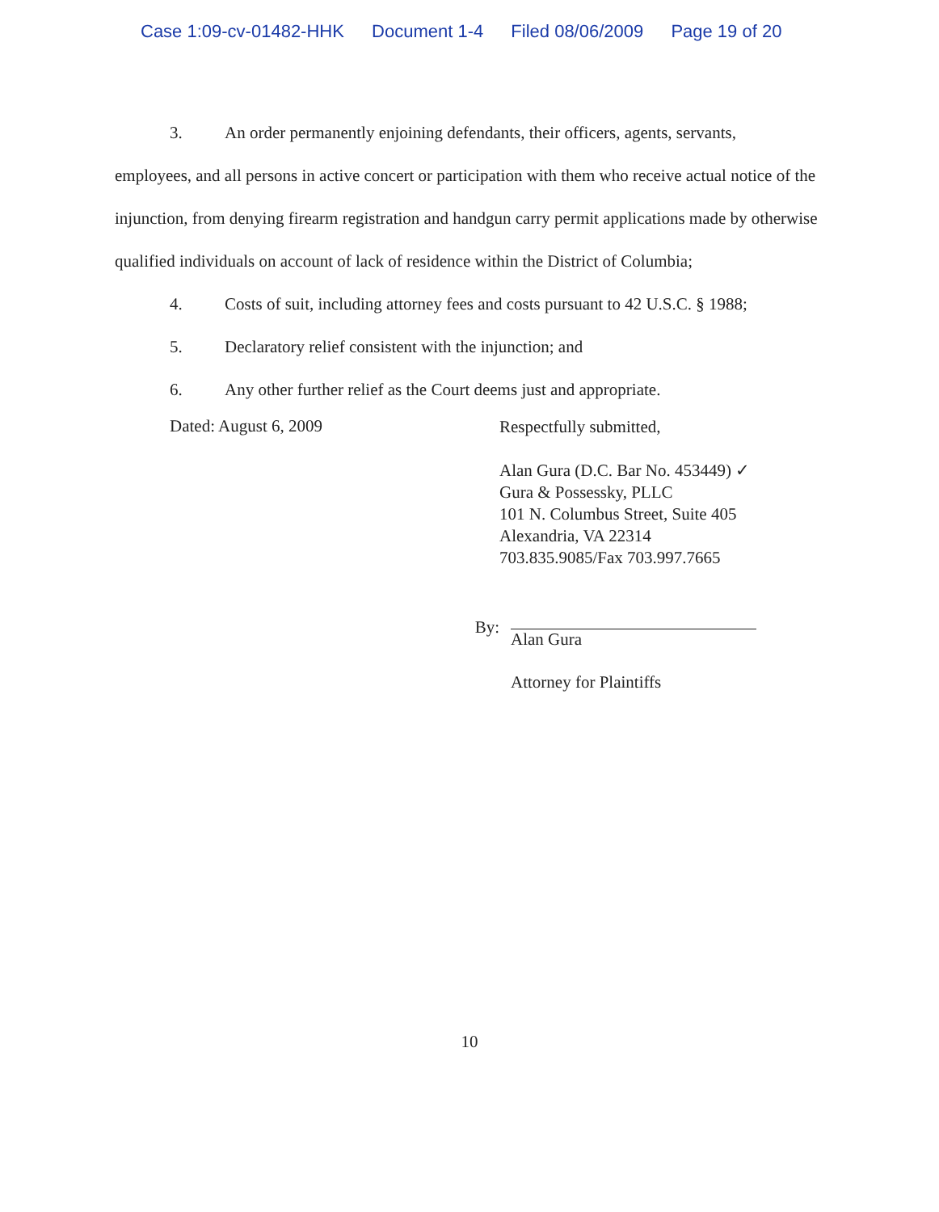Case 1:09-cv-01482-HHK Document 1-4 Filed 08/06/2009 Page 19 of 20
3. An order permanently enjoining defendants, their officers, agents, servants,
employees, and all persons in active concert or participation with them who receive actual notice of the injunction, from denying firearm registration and handgun carry permit applications made by otherwise qualified individuals on account of lack of residence within the District of Columbia;
4. Costs of suit, including attorney fees and costs pursuant to 42 U.S.C. § 1988;
5. Declaratory relief consistent with the injunction; and
6. Any other further relief as the Court deems just and appropriate.
Dated: August 6, 2009
Respectfully submitted,
Alan Gura (D.C. Bar No. 453449) ✓
Gura & Possessky, PLLC
101 N. Columbus Street, Suite 405
Alexandria, VA 22314
703.835.9085/Fax 703.997.7665
By:
Alan Gura
Attorney for Plaintiffs
10